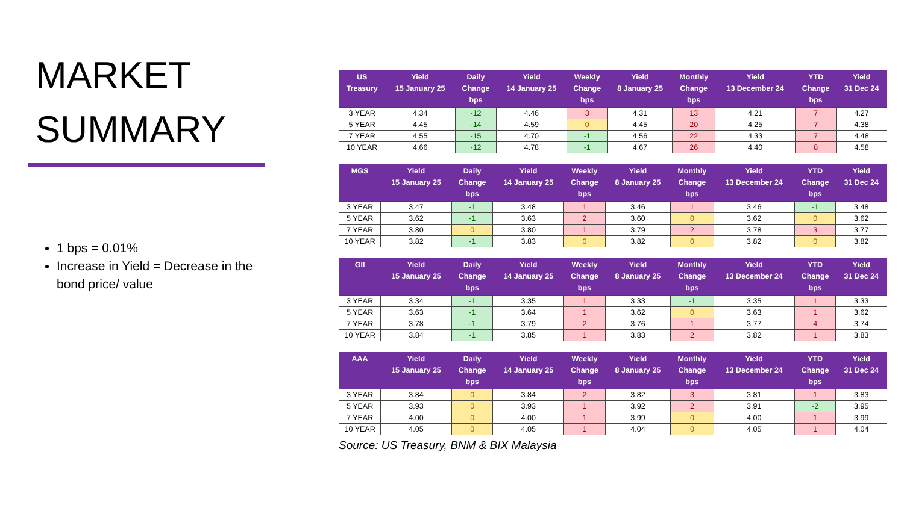MARKET
SUMMARY
1 bps = 0.01%
Increase in Yield = Decrease in the bond price/ value
| US Treasury | Yield 15 January 25 | Daily Change bps | Yield 14 January 25 | Weekly Change bps | Yield 8 January 25 | Monthly Change bps | Yield 13 December 24 | YTD Change bps | Yield 31 Dec 24 |
| --- | --- | --- | --- | --- | --- | --- | --- | --- | --- |
| 3 YEAR | 4.34 | -12 | 4.46 | 3 | 4.31 | 13 | 4.21 | 7 | 4.27 |
| 5 YEAR | 4.45 | -14 | 4.59 | 0 | 4.45 | 20 | 4.25 | 7 | 4.38 |
| 7 YEAR | 4.55 | -15 | 4.70 | -1 | 4.56 | 22 | 4.33 | 7 | 4.48 |
| 10 YEAR | 4.66 | -12 | 4.78 | -1 | 4.67 | 26 | 4.40 | 8 | 4.58 |
| MGS | Yield 15 January 25 | Daily Change bps | Yield 14 January 25 | Weekly Change bps | Yield 8 January 25 | Monthly Change bps | Yield 13 December 24 | YTD Change bps | Yield 31 Dec 24 |
| --- | --- | --- | --- | --- | --- | --- | --- | --- | --- |
| 3 YEAR | 3.47 | -1 | 3.48 | 1 | 3.46 | 1 | 3.46 | -1 | 3.48 |
| 5 YEAR | 3.62 | -1 | 3.63 | 2 | 3.60 | 0 | 3.62 | 0 | 3.62 |
| 7 YEAR | 3.80 | 0 | 3.80 | 1 | 3.79 | 2 | 3.78 | 3 | 3.77 |
| 10 YEAR | 3.82 | -1 | 3.83 | 0 | 3.82 | 0 | 3.82 | 0 | 3.82 |
| GII | Yield 15 January 25 | Daily Change bps | Yield 14 January 25 | Weekly Change bps | Yield 8 January 25 | Monthly Change bps | Yield 13 December 24 | YTD Change bps | Yield 31 Dec 24 |
| --- | --- | --- | --- | --- | --- | --- | --- | --- | --- |
| 3 YEAR | 3.34 | -1 | 3.35 | 1 | 3.33 | -1 | 3.35 | 1 | 3.33 |
| 5 YEAR | 3.63 | -1 | 3.64 | 1 | 3.62 | 0 | 3.63 | 1 | 3.62 |
| 7 YEAR | 3.78 | -1 | 3.79 | 2 | 3.76 | 1 | 3.77 | 4 | 3.74 |
| 10 YEAR | 3.84 | -1 | 3.85 | 1 | 3.83 | 2 | 3.82 | 1 | 3.83 |
| AAA | Yield 15 January 25 | Daily Change bps | Yield 14 January 25 | Weekly Change bps | Yield 8 January 25 | Monthly Change bps | Yield 13 December 24 | YTD Change bps | Yield 31 Dec 24 |
| --- | --- | --- | --- | --- | --- | --- | --- | --- | --- |
| 3 YEAR | 3.84 | 0 | 3.84 | 2 | 3.82 | 3 | 3.81 | 1 | 3.83 |
| 5 YEAR | 3.93 | 0 | 3.93 | 1 | 3.92 | 2 | 3.91 | -2 | 3.95 |
| 7 YEAR | 4.00 | 0 | 4.00 | 1 | 3.99 | 0 | 4.00 | 1 | 3.99 |
| 10 YEAR | 4.05 | 0 | 4.05 | 1 | 4.04 | 0 | 4.05 | 1 | 4.04 |
Source: US Treasury, BNM & BIX Malaysia